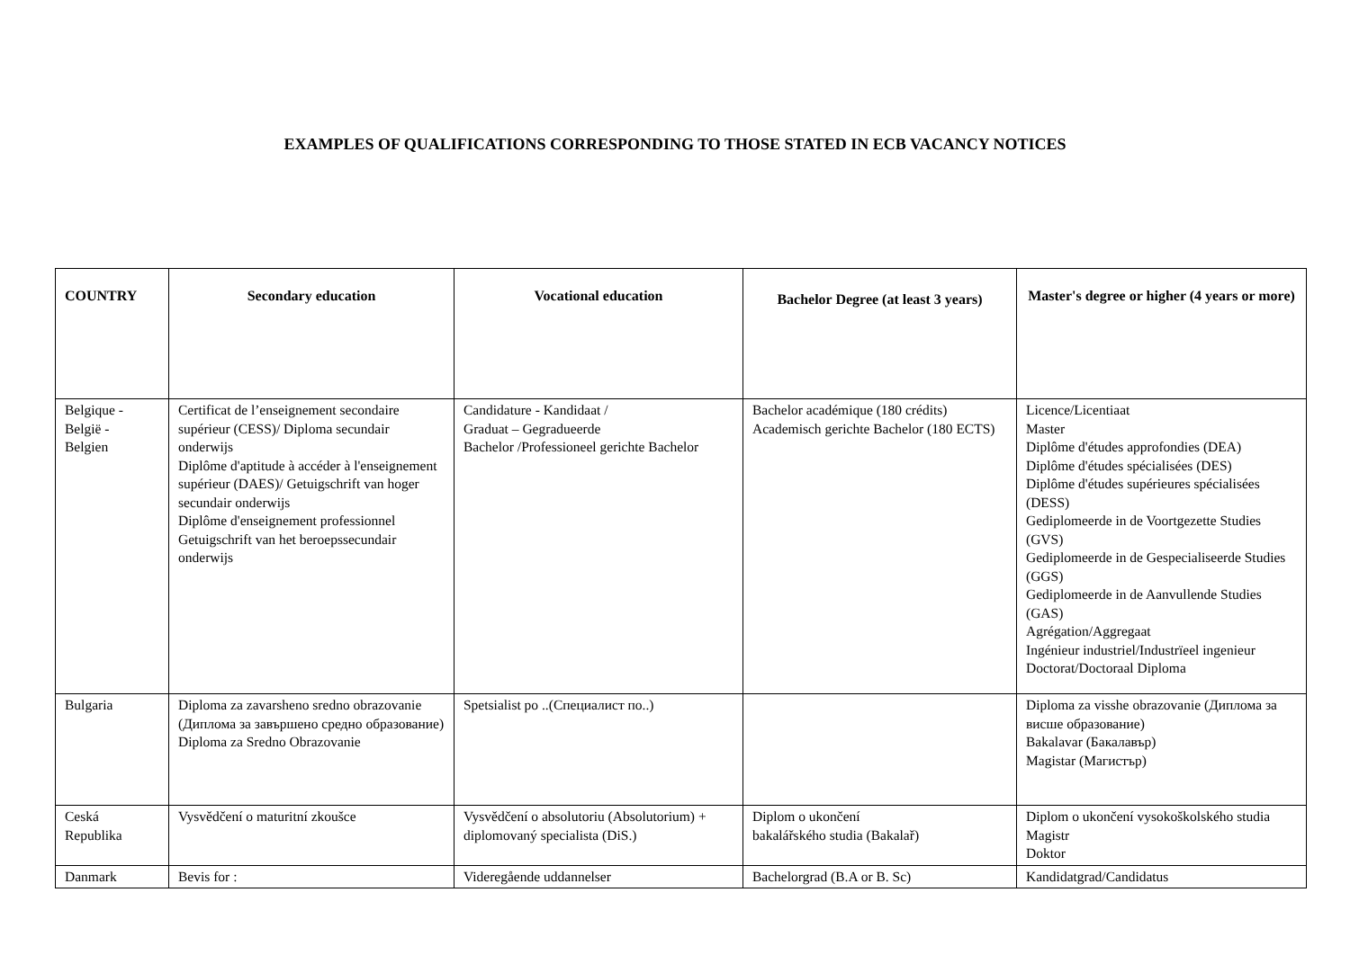EXAMPLES OF QUALIFICATIONS CORRESPONDING TO THOSE STATED IN ECB VACANCY NOTICES
| COUNTRY | Secondary education | Vocational education | Bachelor Degree (at least 3 years) | Master's degree or higher (4 years or more) |
| --- | --- | --- | --- | --- |
| Belgique - België - Belgien | Certificat de l’enseignement secondaire supérieur (CESS)/ Diploma secundair onderwijs Diplôme d'aptitude à accéder à l'enseignement supérieur (DAES)/ Getuigschrift van hoger secundair onderwijs Diplôme d'enseignement professionnel Getuigschrift van het beroepssecundair onderwijs | Candidature - Kandidaat / Graduat – Gegradueerde Bachelor /Professioneel gerichte Bachelor | Bachelor académique (180 crédits) Academisch gerichte Bachelor (180 ECTS) | Licence/Licentiaat Master Diplôme d'études approfondies (DEA) Diplôme d'études spécialisées (DES) Diplôme d'études supérieures spécialisées (DESS) Gediplomeerde in de Voortgezette Studies (GVS) Gediplomeerde in de Gespecialiseerde Studies (GGS) Gediplomeerde in de Aanvullende Studies (GAS) Agrégation/Aggregaat Ingénieur industriel/Industrïeel ingenieur Doctorat/Doctoraal Diploma |
| Bulgaria | Diploma za zavarsheno sredno obrazovanie (Диплома за завършено средно образование) Diploma za Sredno Obrazovanie | Spetsialist po ..(Специалист по..) | | Diploma za visshe obrazovanie (Диплома за висше образование) Bakalavar (Бакалавър) Magistar (Магистър) |
| Ceská Republika | Vysvědčení o maturitní zkoušce | Vysvědčení o absolutoriu (Absolutorium) + diplomovaný specialista (DiS.) | Diplom o ukončení bakalářského studia (Bakalař) | Diplom o ukončení vysokoškolského studia Magistr Doktor |
| Danmark | Bevis for : | Videregående uddannelser | Bachelorgrad (B.A or B. Sc) | Kandidatgrad/Candidatus |